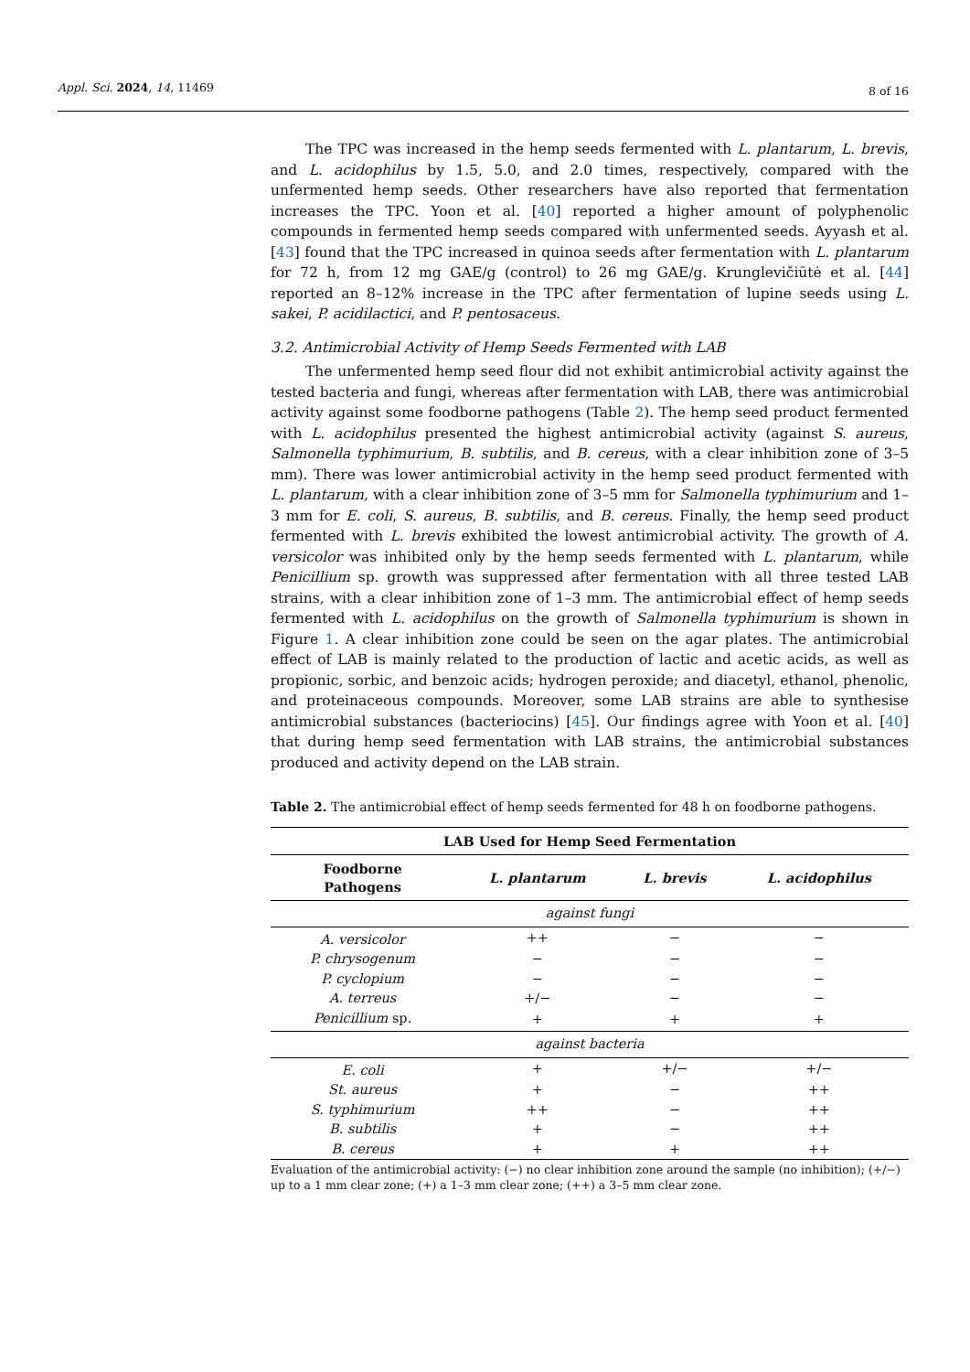Appl. Sci. 2024, 14, 11469 8 of 16
The TPC was increased in the hemp seeds fermented with L. plantarum, L. brevis, and L. acidophilus by 1.5, 5.0, and 2.0 times, respectively, compared with the unfermented hemp seeds. Other researchers have also reported that fermentation increases the TPC. Yoon et al. [40] reported a higher amount of polyphenolic compounds in fermented hemp seeds compared with unfermented seeds. Ayyash et al. [43] found that the TPC increased in quinoa seeds after fermentation with L. plantarum for 72 h, from 12 mg GAE/g (control) to 26 mg GAE/g. Krunglevičiūtė et al. [44] reported an 8–12% increase in the TPC after fermentation of lupine seeds using L. sakei, P. acidilactici, and P. pentosaceus.
3.2. Antimicrobial Activity of Hemp Seeds Fermented with LAB
The unfermented hemp seed flour did not exhibit antimicrobial activity against the tested bacteria and fungi, whereas after fermentation with LAB, there was antimicrobial activity against some foodborne pathogens (Table 2). The hemp seed product fermented with L. acidophilus presented the highest antimicrobial activity (against S. aureus, Salmonella typhimurium, B. subtilis, and B. cereus, with a clear inhibition zone of 3–5 mm). There was lower antimicrobial activity in the hemp seed product fermented with L. plantarum, with a clear inhibition zone of 3–5 mm for Salmonella typhimurium and 1–3 mm for E. coli, S. aureus, B. subtilis, and B. cereus. Finally, the hemp seed product fermented with L. brevis exhibited the lowest antimicrobial activity. The growth of A. versicolor was inhibited only by the hemp seeds fermented with L. plantarum, while Penicillium sp. growth was suppressed after fermentation with all three tested LAB strains, with a clear inhibition zone of 1–3 mm. The antimicrobial effect of hemp seeds fermented with L. acidophilus on the growth of Salmonella typhimurium is shown in Figure 1. A clear inhibition zone could be seen on the agar plates. The antimicrobial effect of LAB is mainly related to the production of lactic and acetic acids, as well as propionic, sorbic, and benzoic acids; hydrogen peroxide; and diacetyl, ethanol, phenolic, and proteinaceous compounds. Moreover, some LAB strains are able to synthesise antimicrobial substances (bacteriocins) [45]. Our findings agree with Yoon et al. [40] that during hemp seed fermentation with LAB strains, the antimicrobial substances produced and activity depend on the LAB strain.
Table 2. The antimicrobial effect of hemp seeds fermented for 48 h on foodborne pathogens.
| LAB Used for Hemp Seed Fermentation | | | |
| --- | --- | --- | --- |
| Foodborne Pathogens | L. plantarum | L. brevis | L. acidophilus |
| against fungi | | | |
| A. versicolor | ++ | − | − |
| P. chrysogenum | − | − | − |
| P. cyclopium | − | − | − |
| A. terreus | +/− | − | − |
| Penicillium sp. | + | + | + |
| against bacteria | | | |
| E. coli | + | +/− | +/− |
| St. aureus | + | − | ++ |
| S. typhimurium | ++ | − | ++ |
| B. subtilis | + | − | ++ |
| B. cereus | + | + | ++ |
Evaluation of the antimicrobial activity: (−) no clear inhibition zone around the sample (no inhibition); (+/−) up to a 1 mm clear zone; (+) a 1–3 mm clear zone; (++) a 3–5 mm clear zone.